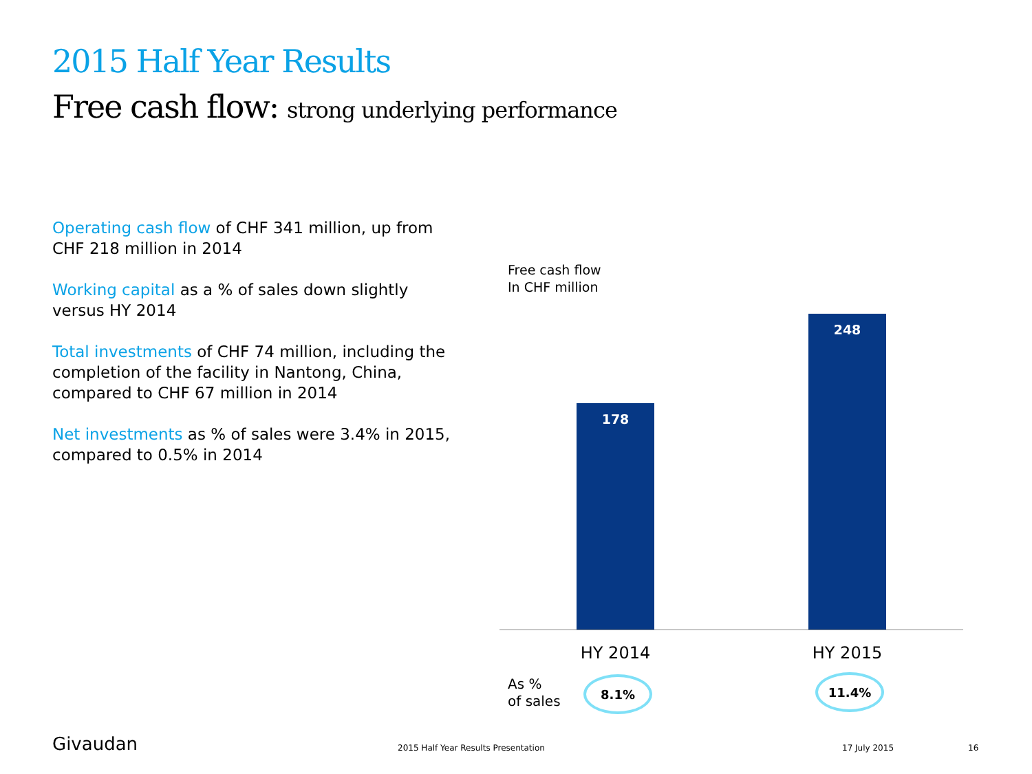2015 Half Year Results
Free cash flow: strong underlying performance
Operating cash flow of CHF 341 million, up from CHF 218 million in 2014
Working capital as a % of sales down slightly versus HY 2014
Total investments of CHF 74 million, including the completion of the facility in Nantong, China, compared to CHF 67 million in 2014
Net investments as % of sales were 3.4% in 2015, compared to 0.5% in 2014
Free cash flow
In CHF million
178 248
HY 2014 HY 2015
As %
of sales
8.1% 11.4%
Givaudan
2015 Half Year Results Presentation
17 July 2015 16